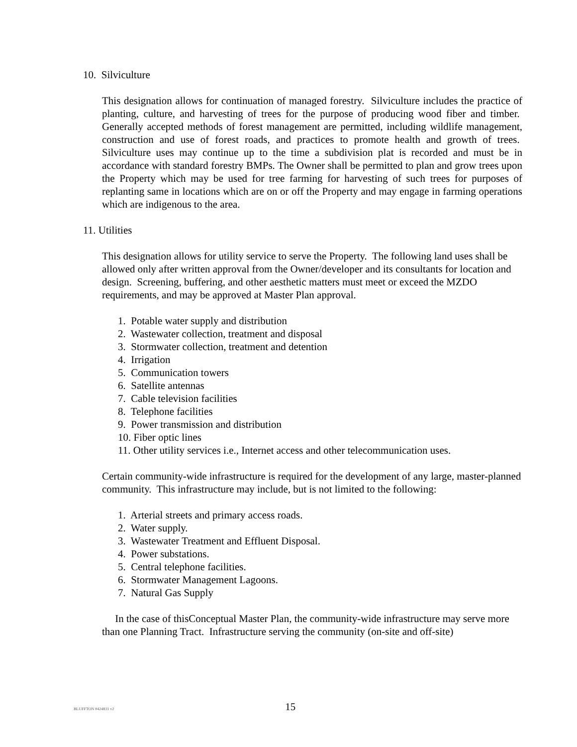10. Silviculture
This designation allows for continuation of managed forestry. Silviculture includes the practice of planting, culture, and harvesting of trees for the purpose of producing wood fiber and timber. Generally accepted methods of forest management are permitted, including wildlife management, construction and use of forest roads, and practices to promote health and growth of trees. Silviculture uses may continue up to the time a subdivision plat is recorded and must be in accordance with standard forestry BMPs. The Owner shall be permitted to plan and grow trees upon the Property which may be used for tree farming for harvesting of such trees for purposes of replanting same in locations which are on or off the Property and may engage in farming operations which are indigenous to the area.
11. Utilities
This designation allows for utility service to serve the Property. The following land uses shall be allowed only after written approval from the Owner/developer and its consultants for location and design. Screening, buffering, and other aesthetic matters must meet or exceed the MZDO requirements, and may be approved at Master Plan approval.
1. Potable water supply and distribution
2. Wastewater collection, treatment and disposal
3. Stormwater collection, treatment and detention
4. Irrigation
5. Communication towers
6. Satellite antennas
7. Cable television facilities
8. Telephone facilities
9. Power transmission and distribution
10. Fiber optic lines
11. Other utility services i.e., Internet access and other telecommunication uses.
Certain community-wide infrastructure is required for the development of any large, master-planned community. This infrastructure may include, but is not limited to the following:
1. Arterial streets and primary access roads.
2. Water supply.
3. Wastewater Treatment and Effluent Disposal.
4. Power substations.
5. Central telephone facilities.
6. Stormwater Management Lagoons.
7. Natural Gas Supply
In the case of thisConceptual Master Plan, the community-wide infrastructure may serve more than one Planning Tract. Infrastructure serving the community (on-site and off-site)
BLUFFTON #424831 v2 15